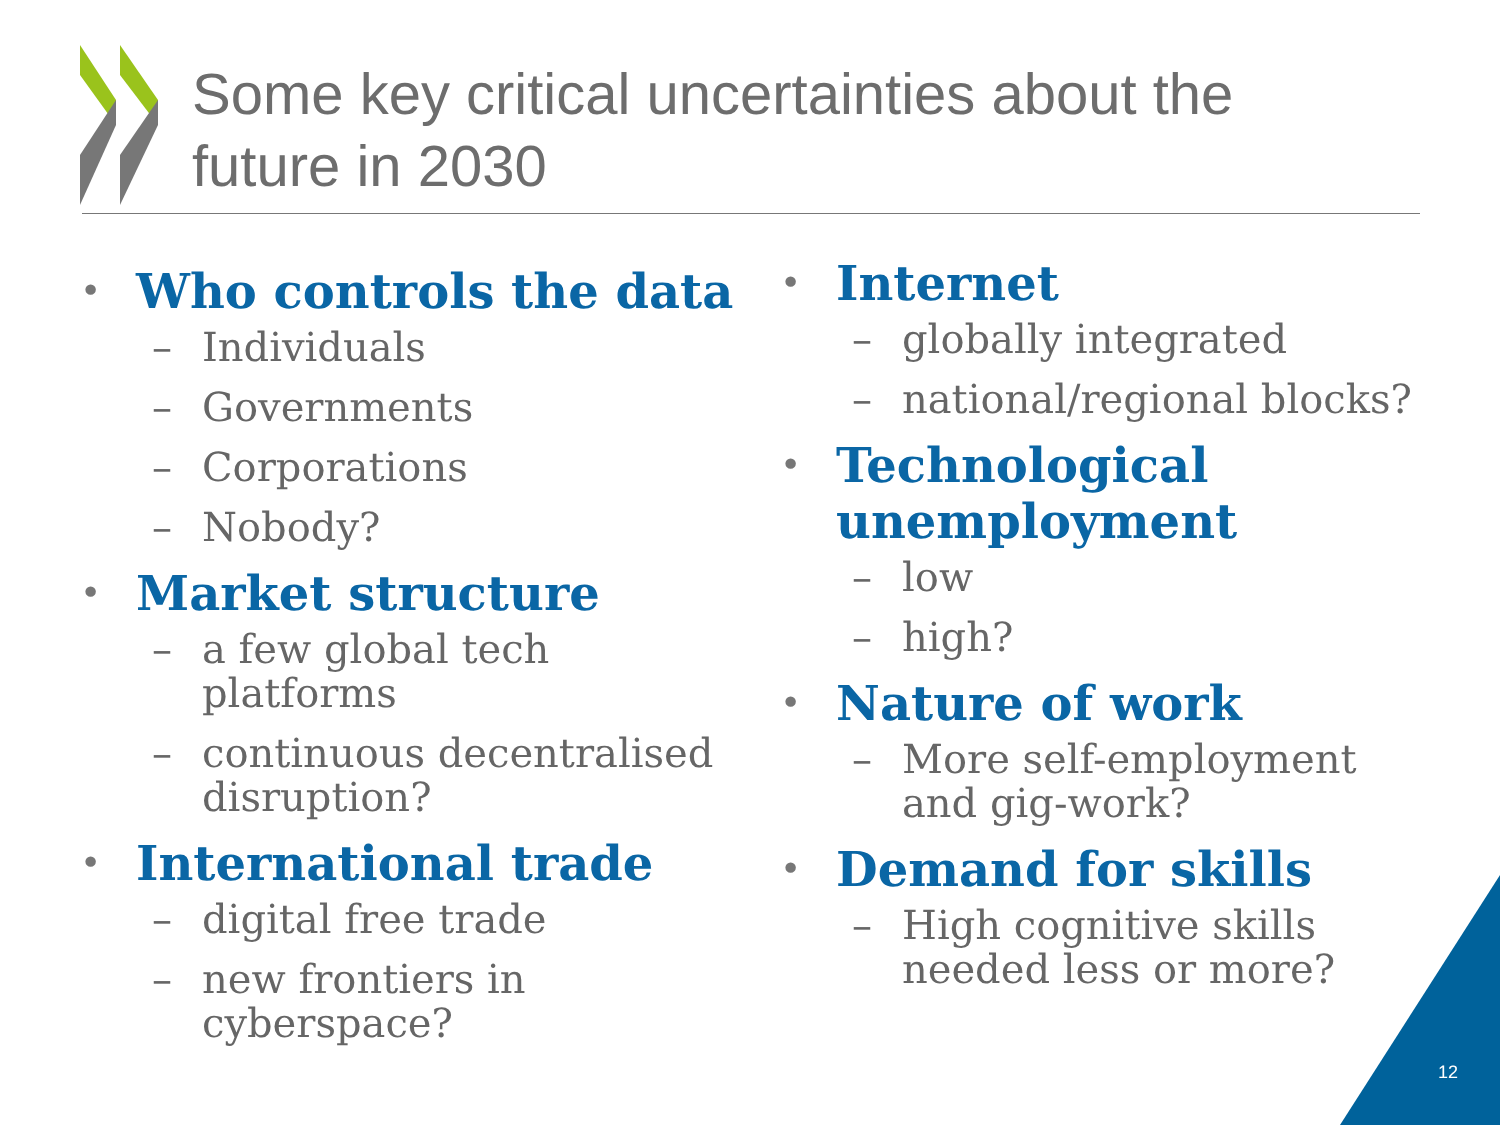Some key critical uncertainties about the
future in 2030
• Who controls the data
– Individuals
– Governments
– Corporations
– Nobody?
• Market structure
– a few global tech
platforms
– continuous decentralised
disruption?
• International trade
– digital free trade
– new frontiers in
cyberspace?
• Internet
– globally integrated
– national/regional blocks?
• Technological
unemployment
– low
– high?
• Nature of work
– More self-employment
and gig-work?
• Demand for skills
– High cognitive skills
needed less or more?
12